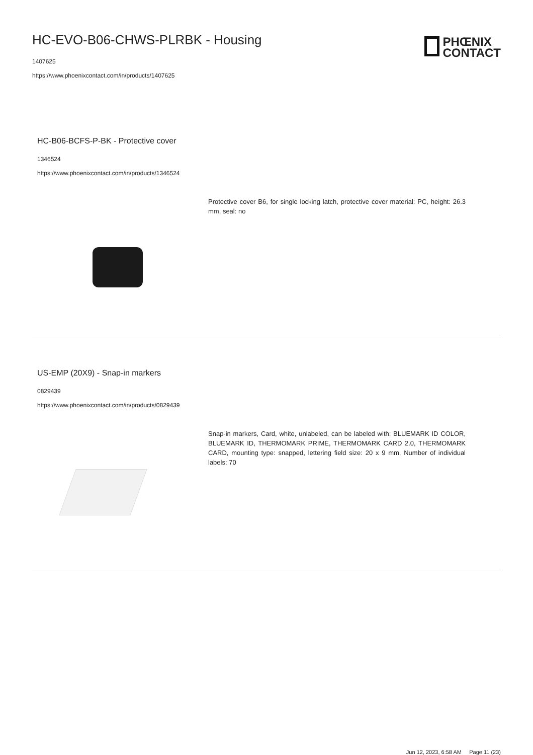HC-EVO-B06-CHWS-PLRBK - Housing
1407625
https://www.phoenixcontact.com/in/products/1407625
PHŒNIX
CONTACT
HC-B06-BCFS-P-BK - Protective cover
1346524
https://www.phoenixcontact.com/in/products/1346524
Protective cover B6, for single locking latch, protective cover material: PC, height: 26.3 mm, seal: no
US-EMP (20X9) - Snap-in markers
0829439
https://www.phoenixcontact.com/in/products/0829439
Snap-in markers, Card, white, unlabeled, can be labeled with: BLUEMARK ID COLOR, BLUEMARK ID, THERMOMARK PRIME, THERMOMARK CARD 2.0, THERMOMARK CARD, mounting type: snapped, lettering field size: 20 x 9 mm, Number of individual labels: 70
Jun 12, 2023, 6:58 AM Page 11 (23)